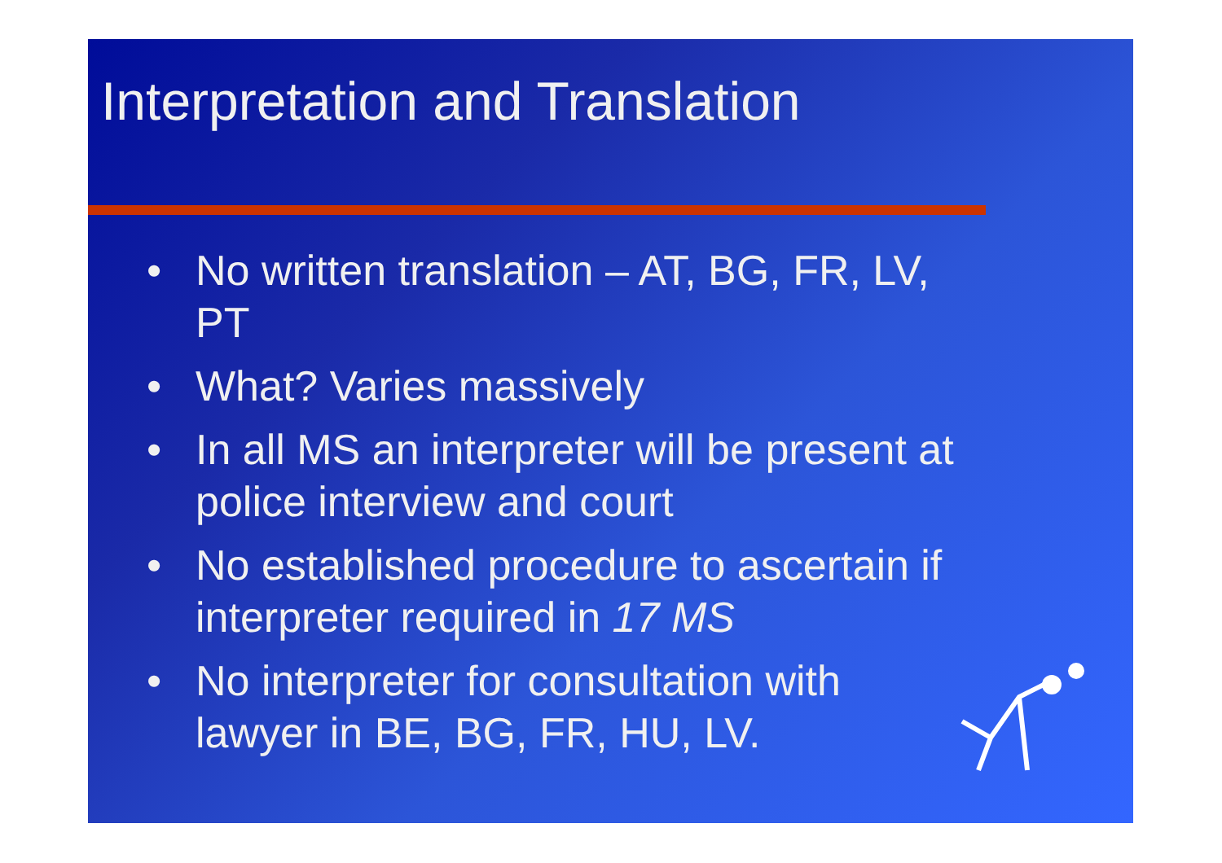Interpretation and Translation
• No written translation – AT, BG, FR, LV, PT
• What? Varies massively
• In all MS an interpreter will be present at police interview and court
• No established procedure to ascertain if interpreter required in 17 MS
• No interpreter for consultation with
lawyer in BE, BG, FR, HU, LV.